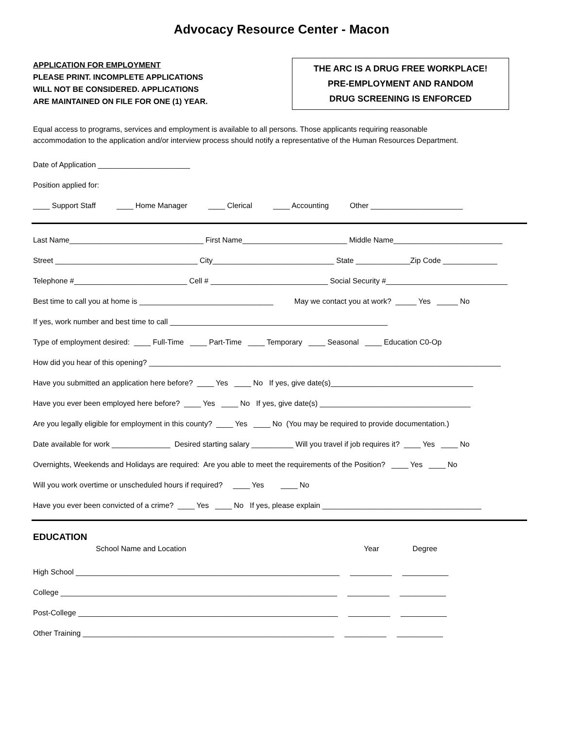Advocacy Resource Center - Macon
APPLICATION FOR EMPLOYMENT
PLEASE PRINT. INCOMPLETE APPLICATIONS
WILL NOT BE CONSIDERED. APPLICATIONS
ARE MAINTAINED ON FILE FOR ONE (1) YEAR.
THE ARC IS A DRUG FREE WORKPLACE!
PRE-EMPLOYMENT AND RANDOM
DRUG SCREENING IS ENFORCED
Equal access to programs, services and employment is available to all persons. Those applicants requiring reasonable
accommodation to the application and/or interview process should notify a representative of the Human Resources Department.
Date of Application ______________________
Position applied for:
____ Support Staff ____ Home Manager ____ Clerical ____ Accounting Other ______________________
Last Name________________________________ First Name_________________________ Middle Name__________________________
Street __________________________________ City_____________________________ State _____________Zip Code _____________
Telephone #___________________________ Cell # ____________________________ Social Security #_____________________________
Best time to call you at home is ________________________________ May we contact you at work? _____ Yes _____ No
If yes, work number and best time to call ____________________________________________________
Type of employment desired: ____ Full-Time ____ Part-Time ____ Temporary ____ Seasonal ____ Education C0-Op
How did you hear of this opening? ____________________________________________________________________________________
Have you submitted an application here before? ____ Yes ____ No If yes, give date(s)__________________________________
Have you ever been employed here before? ____ Yes ____ No If yes, give date(s) ____________________________________
Are you legally eligible for employment in this county? ____ Yes ____ No (You may be required to provide documentation.)
Date available for work ______________ Desired starting salary __________ Will you travel if job requires it? ____ Yes ____ No
Overnights, Weekends and Holidays are required: Are you able to meet the requirements of the Position? ____ Yes ____ No
Will you work overtime or unscheduled hours if required? ____ Yes ____ No
Have you ever been convicted of a crime? ____ Yes ____ No If yes, please explain ______________________________________
EDUCATION
School Name and Location Year Degree
High School _______________________________________________________________ __________ ___________
College __________________________________________________________________ __________ ___________
Post-College ______________________________________________________________ __________ ___________
Other Training ____________________________________________________________ __________ ___________